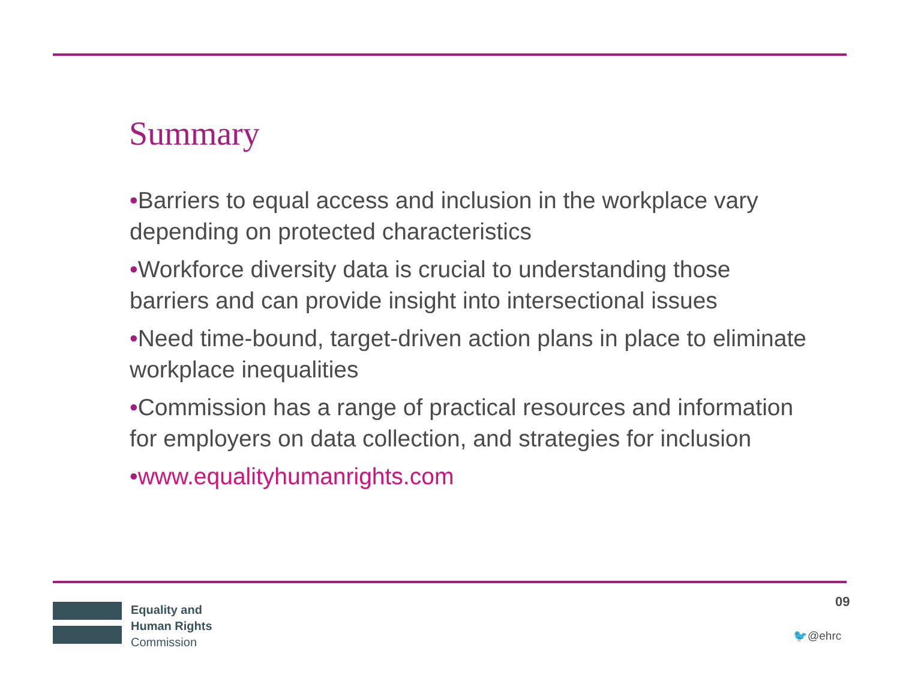Summary
•Barriers to equal access and inclusion in the workplace vary depending on protected characteristics
•Workforce diversity data is crucial to understanding those barriers and can provide insight into intersectional issues
•Need time-bound, target-driven action plans in place to eliminate workplace inequalities
•Commission has a range of practical resources and information for employers on data collection, and strategies for inclusion
•www.equalityhumanrights.com
Equality and
Human Rights
Commission
09
🐦@ehrc